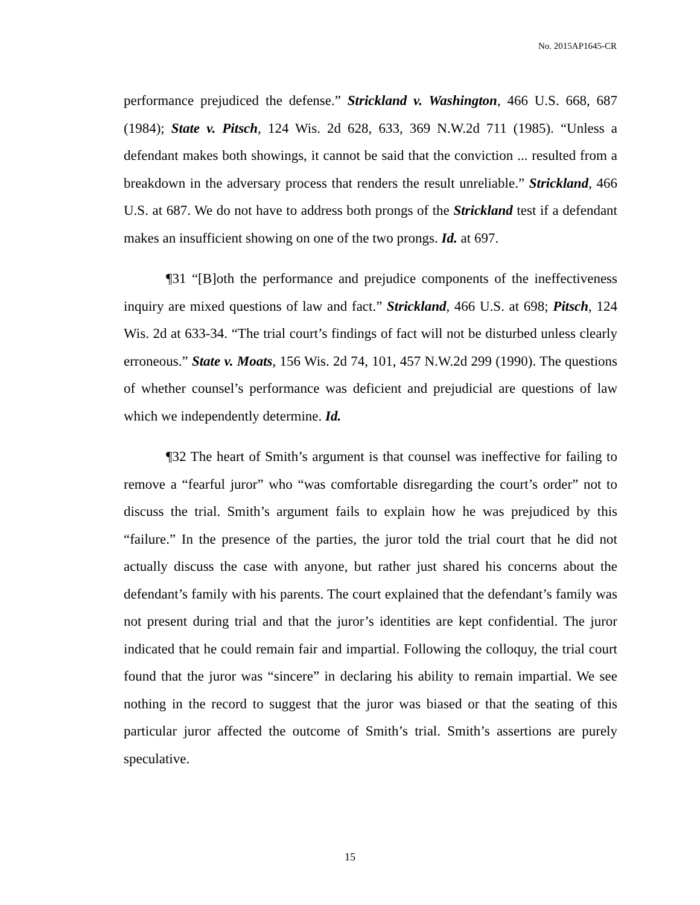No. 2015AP1645-CR
performance prejudiced the defense.” Strickland v. Washington, 466 U.S. 668, 687 (1984); State v. Pitsch, 124 Wis. 2d 628, 633, 369 N.W.2d 711 (1985). “Unless a defendant makes both showings, it cannot be said that the conviction ... resulted from a breakdown in the adversary process that renders the result unreliable.” Strickland, 466 U.S. at 687. We do not have to address both prongs of the Strickland test if a defendant makes an insufficient showing on one of the two prongs. Id. at 697.
¶31 “[B]oth the performance and prejudice components of the ineffectiveness inquiry are mixed questions of law and fact.” Strickland, 466 U.S. at 698; Pitsch, 124 Wis. 2d at 633-34. “The trial court’s findings of fact will not be disturbed unless clearly erroneous.” State v. Moats, 156 Wis. 2d 74, 101, 457 N.W.2d 299 (1990). The questions of whether counsel’s performance was deficient and prejudicial are questions of law which we independently determine. Id.
¶32 The heart of Smith’s argument is that counsel was ineffective for failing to remove a “fearful juror” who “was comfortable disregarding the court’s order” not to discuss the trial. Smith’s argument fails to explain how he was prejudiced by this “failure.” In the presence of the parties, the juror told the trial court that he did not actually discuss the case with anyone, but rather just shared his concerns about the defendant’s family with his parents. The court explained that the defendant’s family was not present during trial and that the juror’s identities are kept confidential. The juror indicated that he could remain fair and impartial. Following the colloquy, the trial court found that the juror was “sincere” in declaring his ability to remain impartial. We see nothing in the record to suggest that the juror was biased or that the seating of this particular juror affected the outcome of Smith’s trial. Smith’s assertions are purely speculative.
15